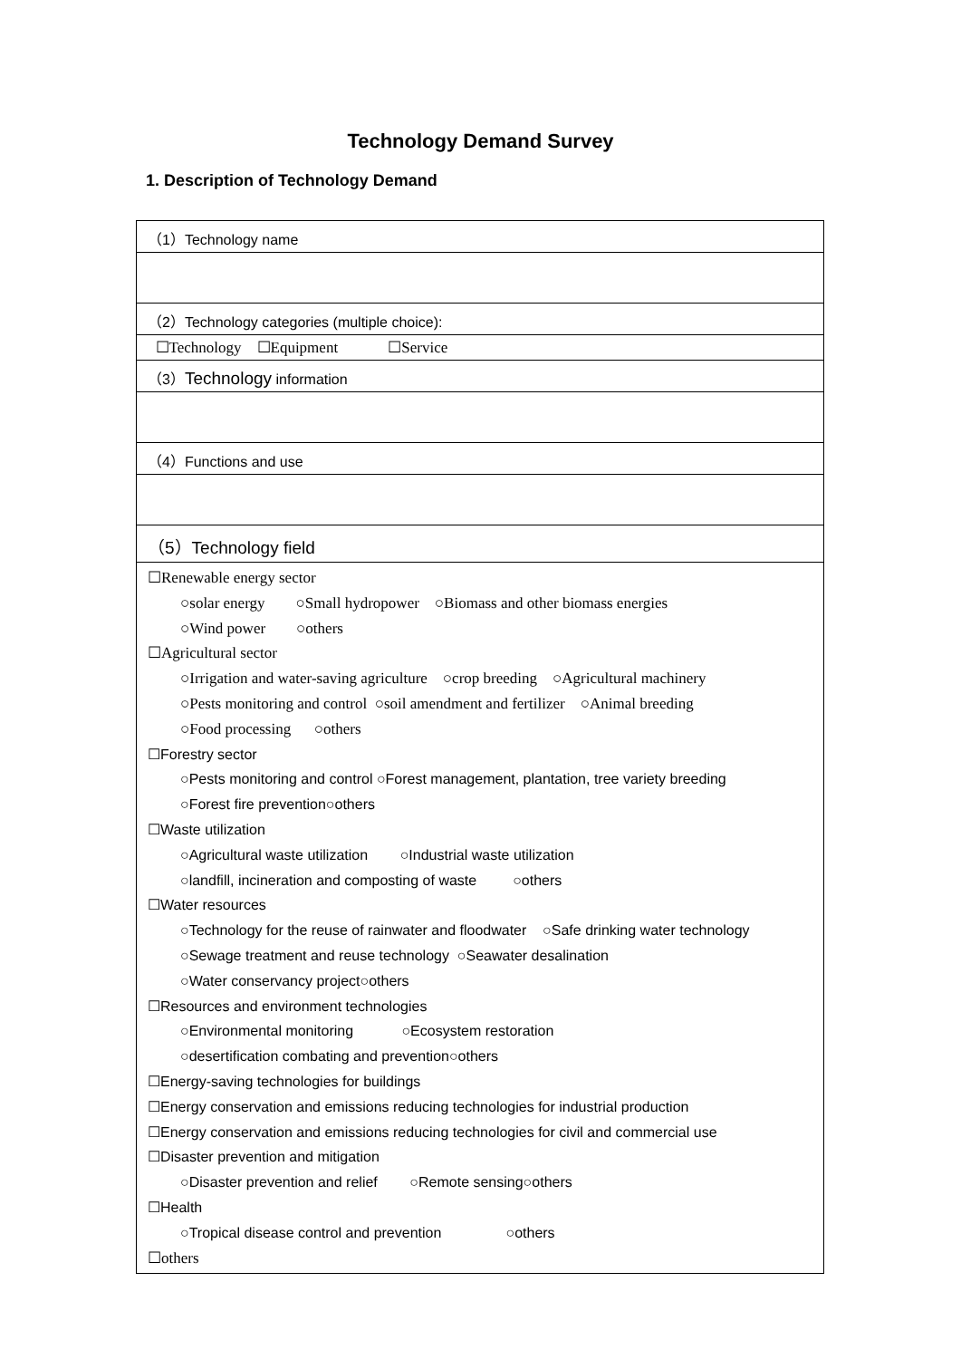Technology Demand Survey
1. Description of Technology Demand
| （1）Technology name |
| （2）Technology categories (multiple choice): |
| ☐Technology ☐Equipment ☐Service |
| （3） Technology information |
| （4）Functions and use |
| （5）Technology field |
| ☐Renewable energy sector ○solar energy ○Small hydropower ○Biomass and other biomass energies ○Wind power ○others ☐Agricultural sector ○Irrigation and water-saving agriculture ○crop breeding ○Agricultural machinery ○Pests monitoring and control ○soil amendment and fertilizer ○Animal breeding ○Food processing ○others ☐Forestry sector ○Pests monitoring and control ○Forest management, plantation, tree variety breeding ○Forest fire prevention○others ☐Waste utilization ○Agricultural waste utilization ○Industrial waste utilization ○landfill, incineration and composting of waste ○others ☐Water resources ○Technology for the reuse of rainwater and floodwater ○Safe drinking water technology ○Sewage treatment and reuse technology ○Seawater desalination ○Water conservancy project○others ☐Resources and environment technologies ○Environmental monitoring ○Ecosystem restoration ○desertification combating and prevention○others ☐Energy-saving technologies for buildings ☐Energy conservation and emissions reducing technologies for industrial production ☐Energy conservation and emissions reducing technologies for civil and commercial use ☐Disaster prevention and mitigation ○Disaster prevention and relief ○Remote sensing○others ☐Health ○Tropical disease control and prevention ○others ☐others |